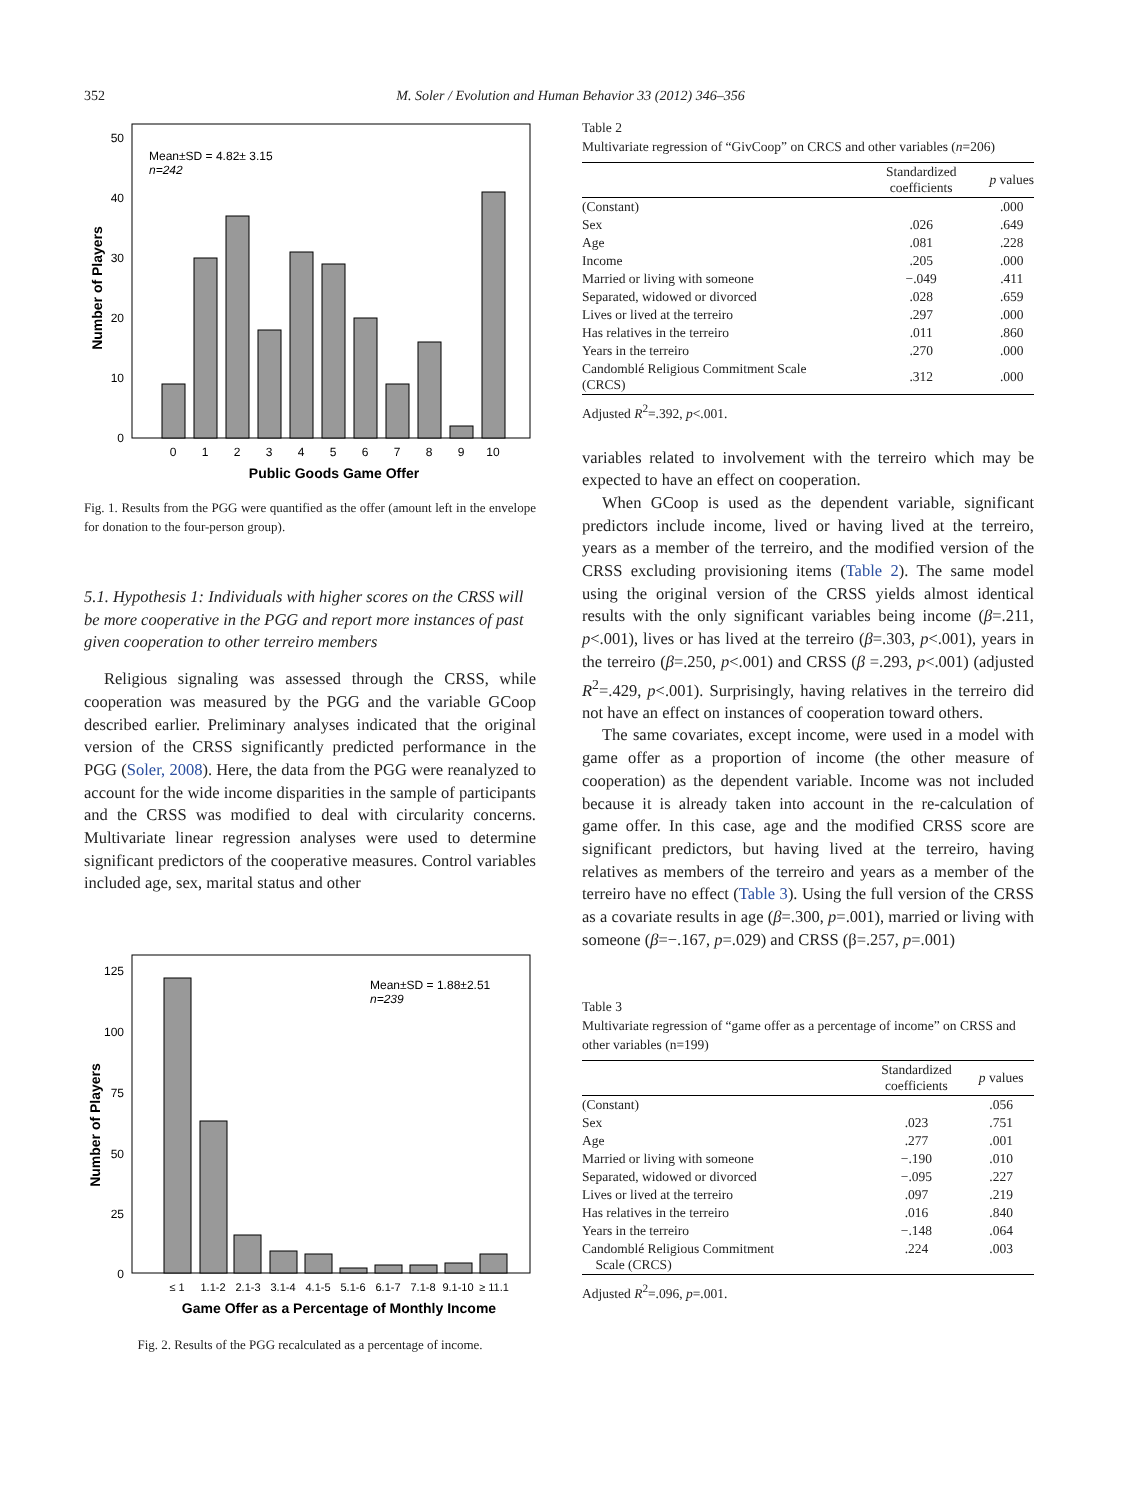352 M. Soler / Evolution and Human Behavior 33 (2012) 346–356
50
40
30
20
10
0
Mean±SD = 4.82± 3.15
n=242
0
1
2
3
4
5
6
7
8
9
10
Public Goods Game Offer
Number of Players
Fig. 1. Results from the PGG were quantified as the offer (amount left in the envelope for donation to the four-person group).
5.1. Hypothesis 1: Individuals with higher scores on the CRSS will be more cooperative in the PGG and report more instances of past given cooperation to other terreiro members
Religious signaling was assessed through the CRSS, while cooperation was measured by the PGG and the variable GCoop described earlier. Preliminary analyses indicated that the original version of the CRSS significantly predicted performance in the PGG (Soler, 2008). Here, the data from the PGG were reanalyzed to account for the wide income disparities in the sample of participants and the CRSS was modified to deal with circularity concerns. Multivariate linear regression analyses were used to determine significant predictors of the cooperative measures. Control variables included age, sex, marital status and other
125
100
75
50
25
0
Mean±SD = 1.88±2.51
n=239
≤ 1
1.1-2
2.1-3
3.1-4
4.1-5
5.1-6
6.1-7
7.1-8
9.1-10
≥ 11.1
Game Offer as a Percentage of Monthly Income
Number of Players
Fig. 2. Results of the PGG recalculated as a percentage of income.
Table 2
Multivariate regression of “GivCoop” on CRCS and other variables (n=206)
| | Standardized coefficients | p values |
| --- | --- | --- |
| (Constant) | | .000 |
| Sex | .026 | .649 |
| Age | .081 | .228 |
| Income | .205 | .000 |
| Married or living with someone | −.049 | .411 |
| Separated, widowed or divorced | .028 | .659 |
| Lives or lived at the terreiro | .297 | .000 |
| Has relatives in the terreiro | .011 | .860 |
| Years in the terreiro | .270 | .000 |
| Candomblé Religious Commitment Scale (CRCS) | .312 | .000 |
Adjusted R<sup>2</sup>=.392, p<.001.
variables related to involvement with the terreiro which may be expected to have an effect on cooperation.
When GCoop is used as the dependent variable, significant predictors include income, lived or having lived at the terreiro, years as a member of the terreiro, and the modified version of the CRSS excluding provisioning items (Table 2). The same model using the original version of the CRSS yields almost identical results with the only significant variables being income (β=.211, p<.001), lives or has lived at the terreiro (β=.303, p<.001), years in the terreiro (β=.250, p<.001) and CRSS (β =.293, p<.001) (adjusted R<sup>2</sup>=.429, p<.001). Surprisingly, having relatives in the terreiro did not have an effect on instances of cooperation toward others.
The same covariates, except income, were used in a model with game offer as a proportion of income (the other measure of cooperation) as the dependent variable. Income was not included because it is already taken into account in the re-calculation of game offer. In this case, age and the modified CRSS score are significant predictors, but having lived at the terreiro, having relatives as members of the terreiro and years as a member of the terreiro have no effect (Table 3). Using the full version of the CRSS as a covariate results in age (β=.300, p=.001), married or living with someone (β=−.167, p=.029) and CRSS (β=.257, p=.001)
Table 3
Multivariate regression of “game offer as a percentage of income” on CRSS and other variables (n=199)
| | Standardized coefficients | p values |
| --- | --- | --- |
| (Constant) | | .056 |
| Sex | .023 | .751 |
| Age | .277 | .001 |
| Married or living with someone | −.190 | .010 |
| Separated, widowed or divorced | −.095 | .227 |
| Lives or lived at the terreiro | .097 | .219 |
| Has relatives in the terreiro | .016 | .840 |
| Years in the terreiro | −.148 | .064 |
| Candomblé Religious Commitment Scale (CRCS) | .224 | .003 |
Adjusted R<sup>2</sup>=.096, p=.001.